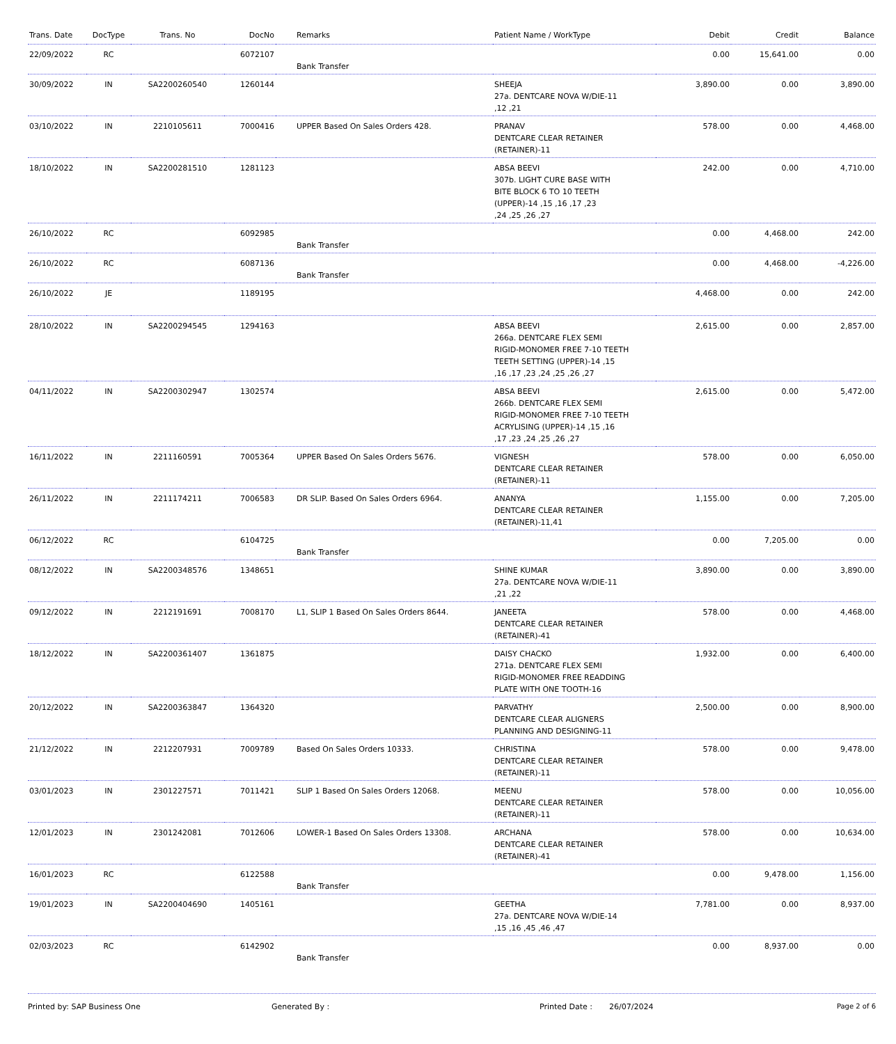| Trans. Date | DocType | Trans. No | DocNo | Remarks | Patient Name / WorkType | Debit | Credit | Balance |
| --- | --- | --- | --- | --- | --- | --- | --- | --- |
| 22/09/2022 | RC | | 6072107 | Bank Transfer | | 0.00 | 15,641.00 | 0.00 |
| 30/09/2022 | IN | SA2200260540 | 1260144 | | SHEEJA 27a. DENTCARE NOVA W/DIE-11 ,12 ,21 | 3,890.00 | 0.00 | 3,890.00 |
| 03/10/2022 | IN | 2210105611 | 7000416 | UPPER Based On Sales Orders 428. | PRANAV DENTCARE CLEAR RETAINER (RETAINER)-11 | 578.00 | 0.00 | 4,468.00 |
| 18/10/2022 | IN | SA2200281510 | 1281123 | | ABSA BEEVI 307b. LIGHT CURE BASE WITH BITE BLOCK 6 TO 10 TEETH (UPPER)-14 ,15 ,16 ,17 ,23 ,24 ,25 ,26 ,27 | 242.00 | 0.00 | 4,710.00 |
| 26/10/2022 | RC | | 6092985 | Bank Transfer | | 0.00 | 4,468.00 | 242.00 |
| 26/10/2022 | RC | | 6087136 | Bank Transfer | | 0.00 | 4,468.00 | -4,226.00 |
| 26/10/2022 | JE | | 1189195 | | | 4,468.00 | 0.00 | 242.00 |
| 28/10/2022 | IN | SA2200294545 | 1294163 | | ABSA BEEVI 266a. DENTCARE FLEX SEMI RIGID-MONOMER FREE 7-10 TEETH TEETH SETTING (UPPER)-14 ,15 ,16 ,17 ,23 ,24 ,25 ,26 ,27 | 2,615.00 | 0.00 | 2,857.00 |
| 04/11/2022 | IN | SA2200302947 | 1302574 | | ABSA BEEVI 266b. DENTCARE FLEX SEMI RIGID-MONOMER FREE 7-10 TEETH ACRYLISING (UPPER)-14 ,15 ,16 ,17 ,23 ,24 ,25 ,26 ,27 | 2,615.00 | 0.00 | 5,472.00 |
| 16/11/2022 | IN | 2211160591 | 7005364 | UPPER Based On Sales Orders 5676. | VIGNESH DENTCARE CLEAR RETAINER (RETAINER)-11 | 578.00 | 0.00 | 6,050.00 |
| 26/11/2022 | IN | 2211174211 | 7006583 | DR SLIP. Based On Sales Orders 6964. | ANANYA DENTCARE CLEAR RETAINER (RETAINER)-11,41 | 1,155.00 | 0.00 | 7,205.00 |
| 06/12/2022 | RC | | 6104725 | Bank Transfer | | 0.00 | 7,205.00 | 0.00 |
| 08/12/2022 | IN | SA2200348576 | 1348651 | | SHINE KUMAR 27a. DENTCARE NOVA W/DIE-11 ,21 ,22 | 3,890.00 | 0.00 | 3,890.00 |
| 09/12/2022 | IN | 2212191691 | 7008170 | L1, SLIP 1 Based On Sales Orders 8644. | JANEETA DENTCARE CLEAR RETAINER (RETAINER)-41 | 578.00 | 0.00 | 4,468.00 |
| 18/12/2022 | IN | SA2200361407 | 1361875 | | DAISY CHACKO 271a. DENTCARE FLEX SEMI RIGID-MONOMER FREE READDING PLATE WITH ONE TOOTH-16 | 1,932.00 | 0.00 | 6,400.00 |
| 20/12/2022 | IN | SA2200363847 | 1364320 | | PARVATHY DENTCARE CLEAR ALIGNERS PLANNING AND DESIGNING-11 | 2,500.00 | 0.00 | 8,900.00 |
| 21/12/2022 | IN | 2212207931 | 7009789 | Based On Sales Orders 10333. | CHRISTINA DENTCARE CLEAR RETAINER (RETAINER)-11 | 578.00 | 0.00 | 9,478.00 |
| 03/01/2023 | IN | 2301227571 | 7011421 | SLIP 1 Based On Sales Orders 12068. | MEENU DENTCARE CLEAR RETAINER (RETAINER)-11 | 578.00 | 0.00 | 10,056.00 |
| 12/01/2023 | IN | 2301242081 | 7012606 | LOWER-1 Based On Sales Orders 13308. | ARCHANA DENTCARE CLEAR RETAINER (RETAINER)-41 | 578.00 | 0.00 | 10,634.00 |
| 16/01/2023 | RC | | 6122588 | Bank Transfer | | 0.00 | 9,478.00 | 1,156.00 |
| 19/01/2023 | IN | SA2200404690 | 1405161 | | GEETHA 27a. DENTCARE NOVA W/DIE-14 ,15 ,16 ,45 ,46 ,47 | 7,781.00 | 0.00 | 8,937.00 |
| 02/03/2023 | RC | | 6142902 | Bank Transfer | | 0.00 | 8,937.00 | 0.00 |
Printed by: SAP Business One Generated By : Printed Date : 26/07/2024 Page 2 of 6